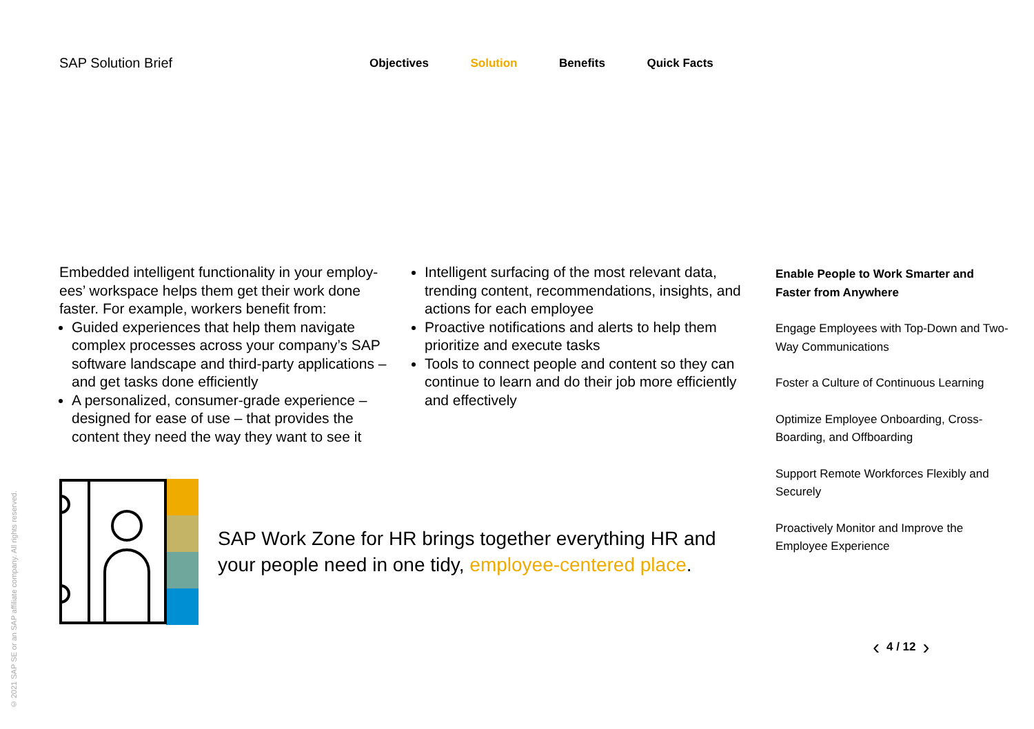SAP Solution Brief
Objectives Solution Benefits Quick Facts
Embedded intelligent functionality in your employ­ees’ workspace helps them get their work done faster. For example, workers benefit from:
Guided experiences that help them navigate complex processes across your company’s SAP software landscape and third-party applications – and get tasks done efficiently
A personalized, consumer-grade experience – designed for ease of use – that provides the content they need the way they want to see it
Intelligent surfacing of the most relevant data, trending content, recommendations, insights, and actions for each employee
Proactive notifications and alerts to help them prioritize and execute tasks
Tools to connect people and content so they can continue to learn and do their job more efficiently and effectively
Enable People to Work Smarter and Faster from Anywhere
Engage Employees with Top-Down and Two-Way Communications
Foster a Culture of Continuous Learning
Optimize Employee Onboarding, Cross-Boarding, and Offboarding
Support Remote Workforces Flexibly and Securely
Proactively Monitor and Improve the Employee Experience
SAP Work Zone for HR brings together everything HR and
your people need in one tidy, employee-centered place.
© 2021 SAP SE or an SAP affiliate company. All rights reserved.
‹ 4 / 12 ›